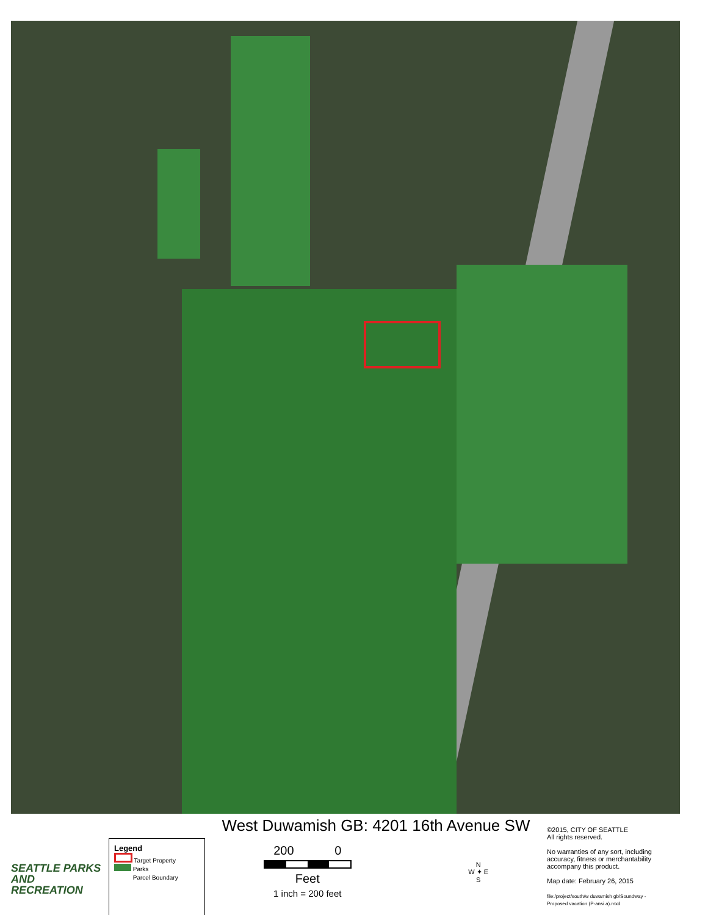SEATTLE PARKS
AND RECREATION
Legend
Target Property
Parks
Parcel Boundary
West Duwamish GB: 4201 16th Avenue SW
200 0
Feet
1 inch = 200 feet
N
W ✦ E
S
©2015, CITY OF SEATTLE
All rights reserved.
No warranties of any sort, including accuracy, fitness or merchantability accompany this product.
Map date: February 26, 2015
file:/project/south/w duwamish gb/Soundway - Proposed vacation (P-ansi a).mxd